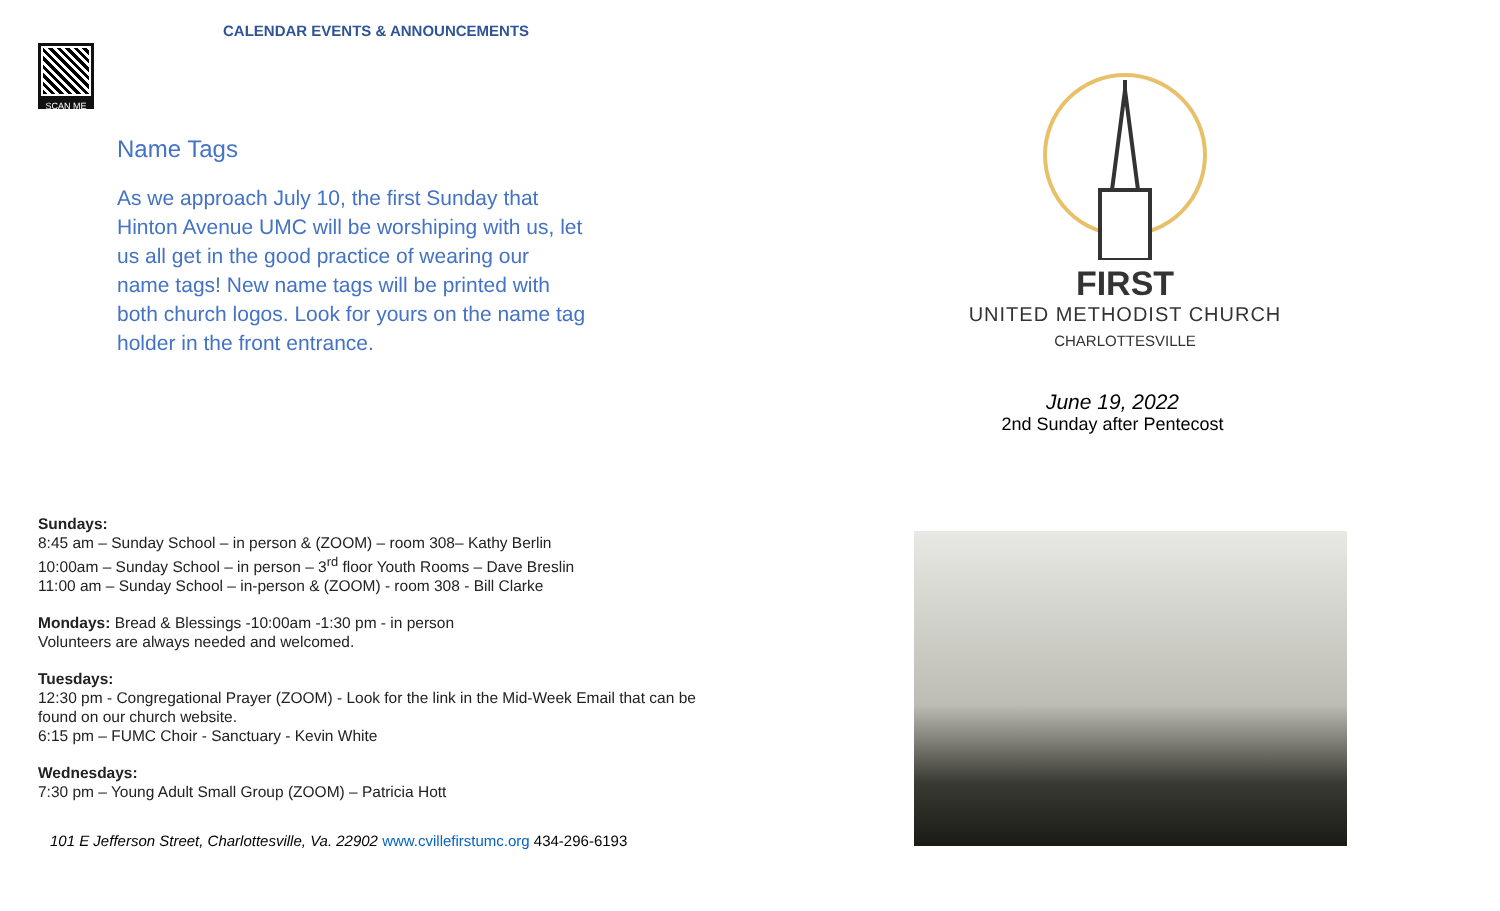CALENDAR EVENTS & ANNOUNCEMENTS
SCAN ME
Name Tags
As we approach July 10, the first Sunday that Hinton Avenue UMC will be worshiping with us, let us all get in the good practice of wearing our name tags! New name tags will be printed with both church logos. Look for yours on the name tag holder in the front entrance.
Sundays:
8:45 am – Sunday School – in person & (ZOOM) – room 308– Kathy Berlin
10:00am – Sunday School – in person – 3<sup>rd</sup> floor Youth Rooms – Dave Breslin
11:00 am – Sunday School – in-person & (ZOOM) - room 308 - Bill Clarke
Mondays: Bread & Blessings -10:00am -1:30 pm - in person
Volunteers are always needed and welcomed.
Tuesdays:
12:30 pm - Congregational Prayer (ZOOM) - Look for the link in the Mid-Week Email that can be found on our church website.
6:15 pm – FUMC Choir - Sanctuary - Kevin White
Wednesdays:
7:30 pm – Young Adult Small Group (ZOOM) – Patricia Hott
101 E Jefferson Street, Charlottesville, Va. 22902 www.cvillefirstumc.org 434-296-6193
FIRST
UNITED METHODIST CHURCH
CHARLOTTESVILLE
June 19, 2022
2nd Sunday after Pentecost